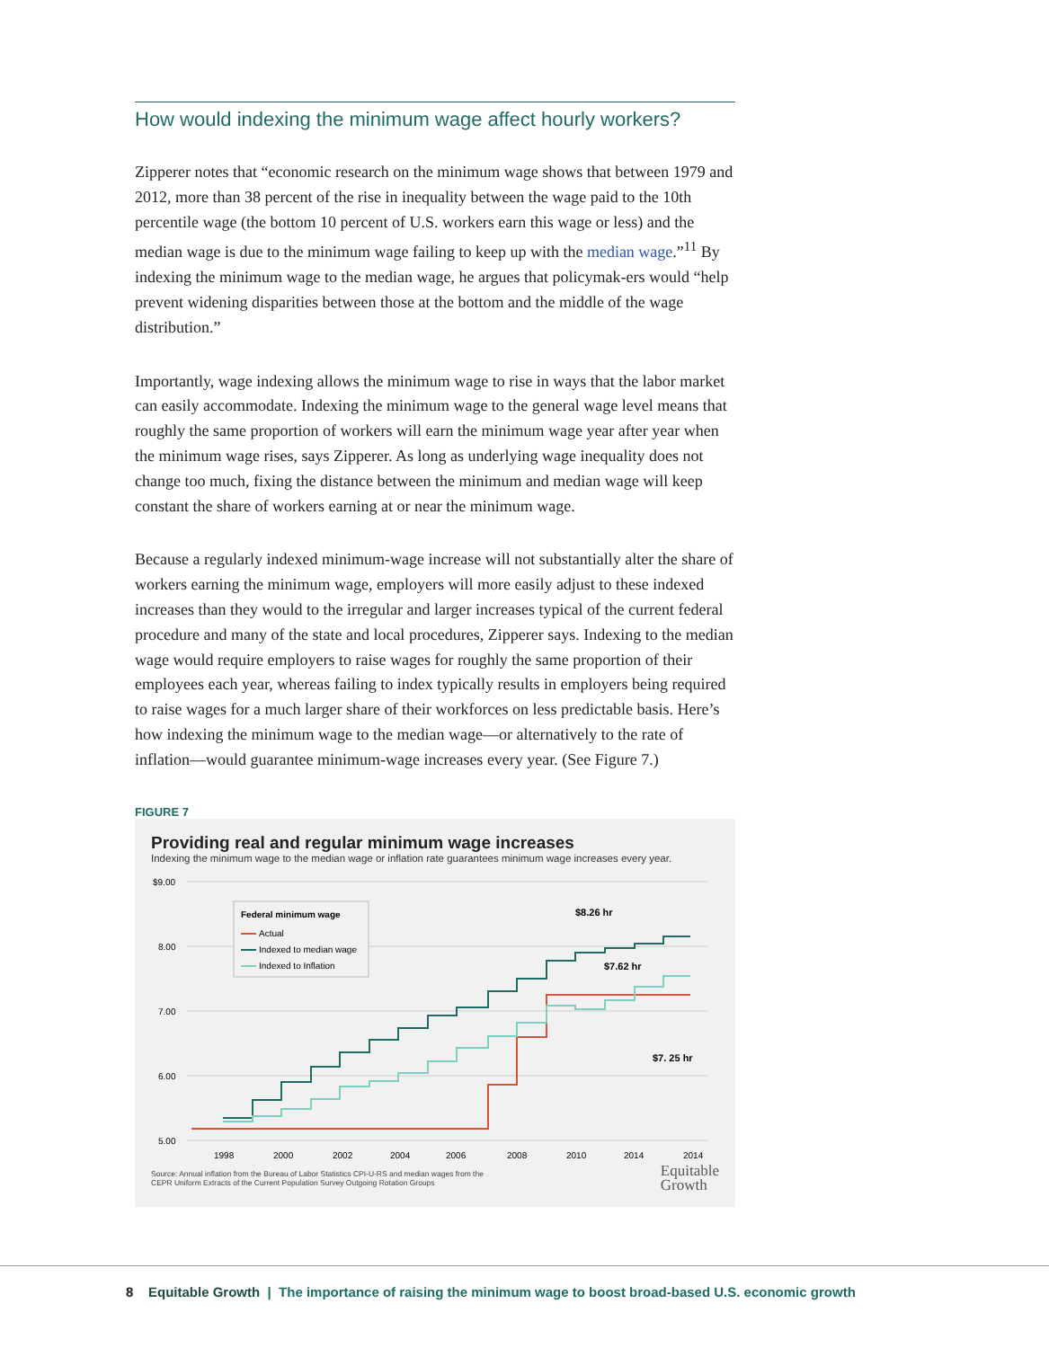How would indexing the minimum wage affect hourly workers?
Zipperer notes that “economic research on the minimum wage shows that between 1979 and 2012, more than 38 percent of the rise in inequality between the wage paid to the 10th percentile wage (the bottom 10 percent of U.S. workers earn this wage or less) and the median wage is due to the minimum wage failing to keep up with the median wage.”<sup>11</sup> By indexing the minimum wage to the median wage, he argues that policymak-ers would “help prevent widening disparities between those at the bottom and the middle of the wage distribution.”
Importantly, wage indexing allows the minimum wage to rise in ways that the labor market can easily accommodate. Indexing the minimum wage to the general wage level means that roughly the same proportion of workers will earn the minimum wage year after year when the minimum wage rises, says Zipperer. As long as underlying wage inequality does not change too much, fixing the distance between the minimum and median wage will keep constant the share of workers earning at or near the minimum wage.
Because a regularly indexed minimum-wage increase will not substantially alter the share of workers earning the minimum wage, employers will more easily adjust to these indexed increases than they would to the irregular and larger increases typical of the current federal procedure and many of the state and local procedures, Zipperer says. Indexing to the median wage would require employers to raise wages for roughly the same proportion of their employees each year, whereas failing to index typically results in employers being required to raise wages for a much larger share of their workforces on less predictable basis. Here’s how indexing the minimum wage to the median wage—or alternatively to the rate of inflation—would guarantee minimum-wage increases every year. (See Figure 7.)
FIGURE 7
Providing real and regular minimum wage increases
Indexing the minimum wage to the median wage or inflation rate guarantees minimum wage increases every year.
$9.00
8.00
7.00
6.00
5.00
1998
2000
2002
2004
2006
2008
2010
2014
2014
Federal minimum wage
Actual
Indexed to median wage
Indexed to Inflation
$8.26 hr
$7.62 hr
$7. 25 hr
Source: Annual inflation from the Bureau of Labor Statistics CPI-U-RS and median wages from the
CEPR Uniform Extracts of the Current Population Survey Outgoing Rotation Groups
Equitable
Growth
8 Equitable Growth | The importance of raising the minimum wage to boost broad-based U.S. economic growth